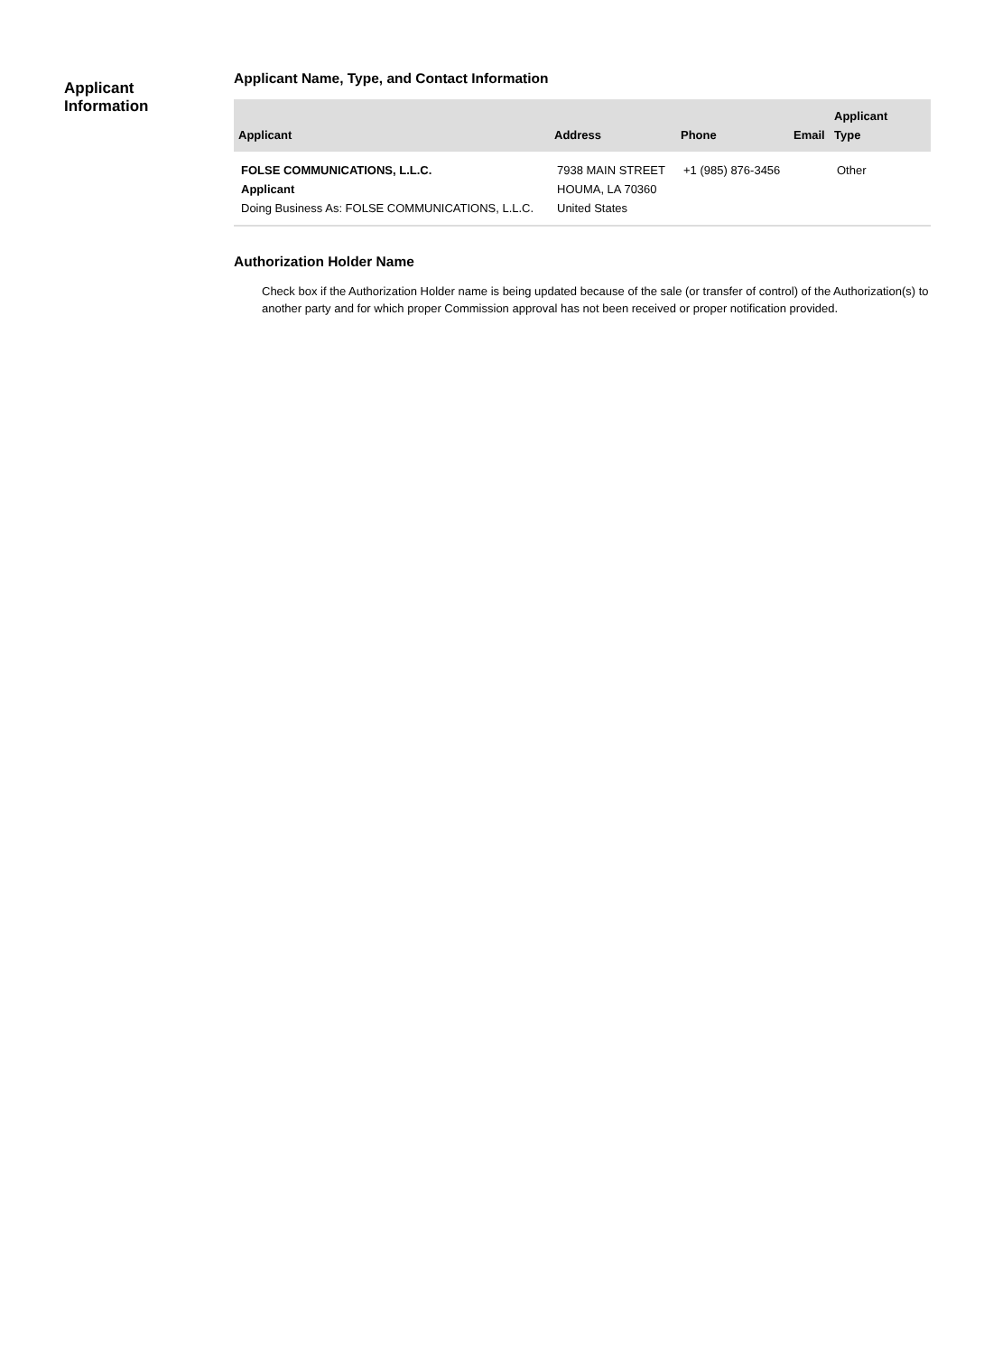Applicant
Information
Applicant Name, Type, and Contact Information
| Applicant | Address | Phone | Email | Applicant Type |
| --- | --- | --- | --- | --- |
| FOLSE COMMUNICATIONS, L.L.C. Applicant Doing Business As: FOLSE COMMUNICATIONS, L.L.C. | 7938 MAIN STREET HOUMA, LA 70360 United States | +1 (985) 876-3456 | | Other |
Authorization Holder Name
Check box if the Authorization Holder name is being updated because of the sale (or transfer of control) of the Authorization(s) to another party and for which proper Commission approval has not been received or proper notification provided.